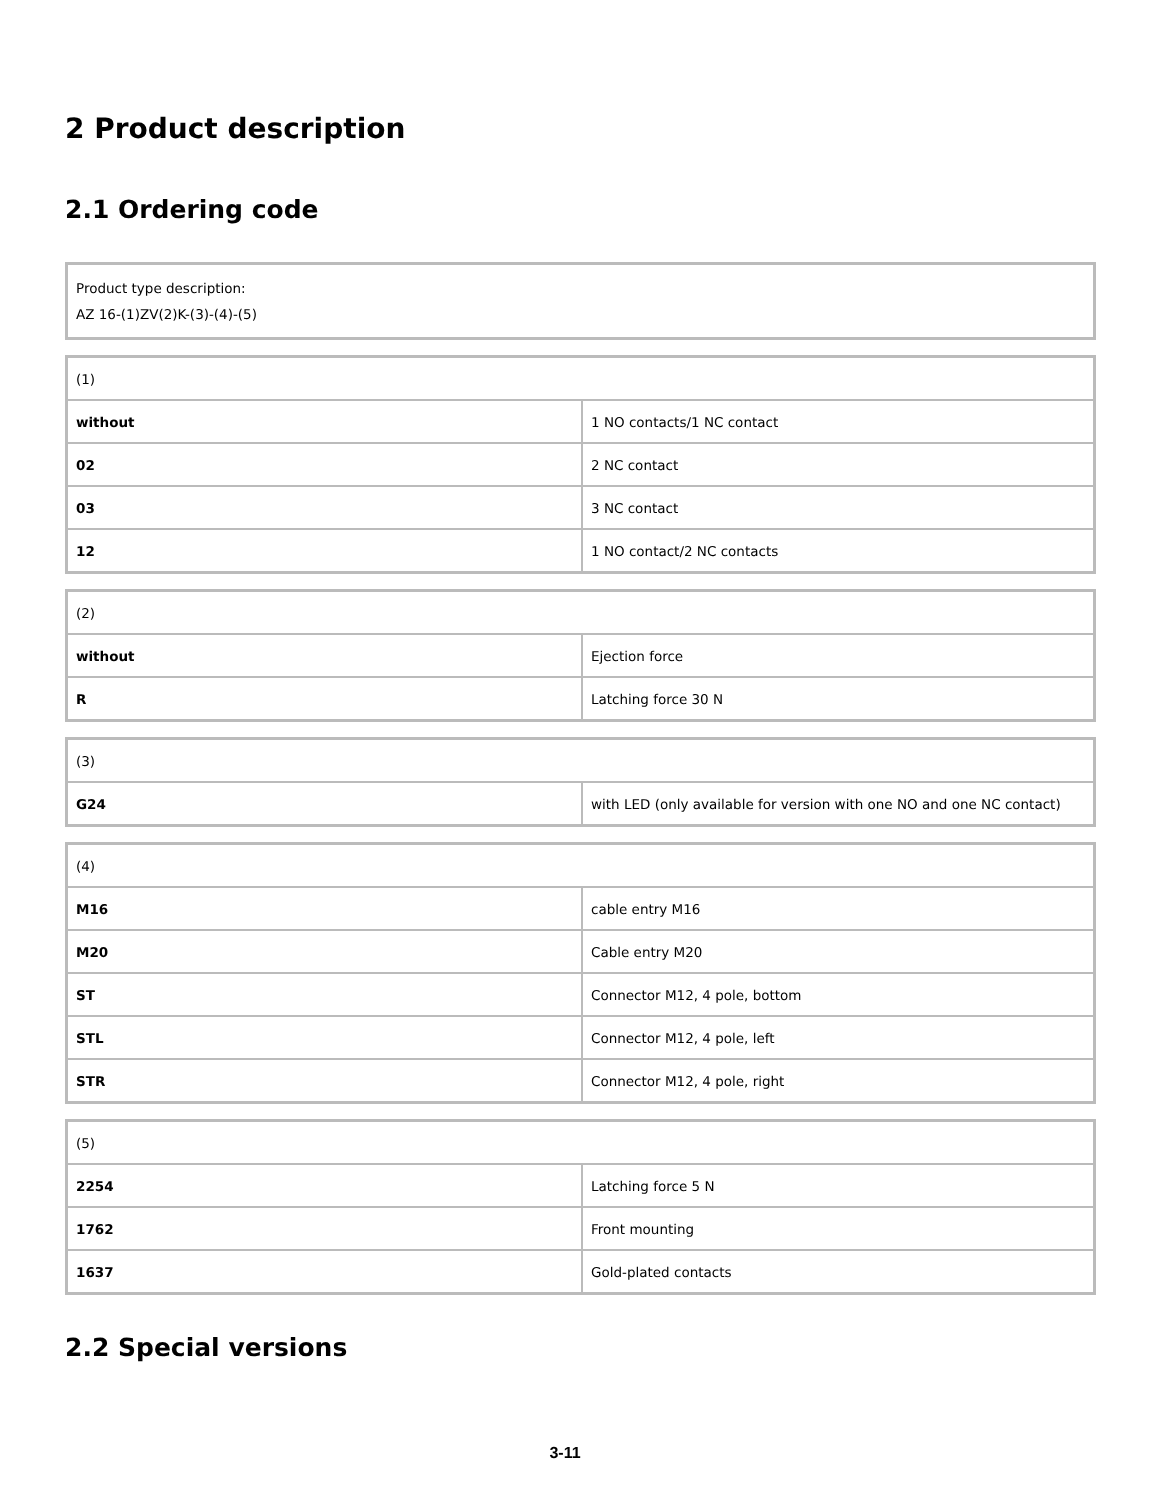2 Product description
2.1 Ordering code
| Product type description: AZ 16-(1)ZV(2)K-(3)-(4)-(5) |
| (1) | |
| without | 1 NO contacts/1 NC contact |
| 02 | 2 NC contact |
| 03 | 3 NC contact |
| 12 | 1 NO contact/2 NC contacts |
| (2) | |
| without | Ejection force |
| R | Latching force 30 N |
| (3) | |
| G24 | with LED (only available for version with one NO and one NC contact) |
| (4) | |
| M16 | cable entry M16 |
| M20 | Cable entry M20 |
| ST | Connector M12, 4 pole, bottom |
| STL | Connector M12, 4 pole, left |
| STR | Connector M12, 4 pole, right |
| (5) | |
| 2254 | Latching force 5 N |
| 1762 | Front mounting |
| 1637 | Gold-plated contacts |
2.2 Special versions
3-11